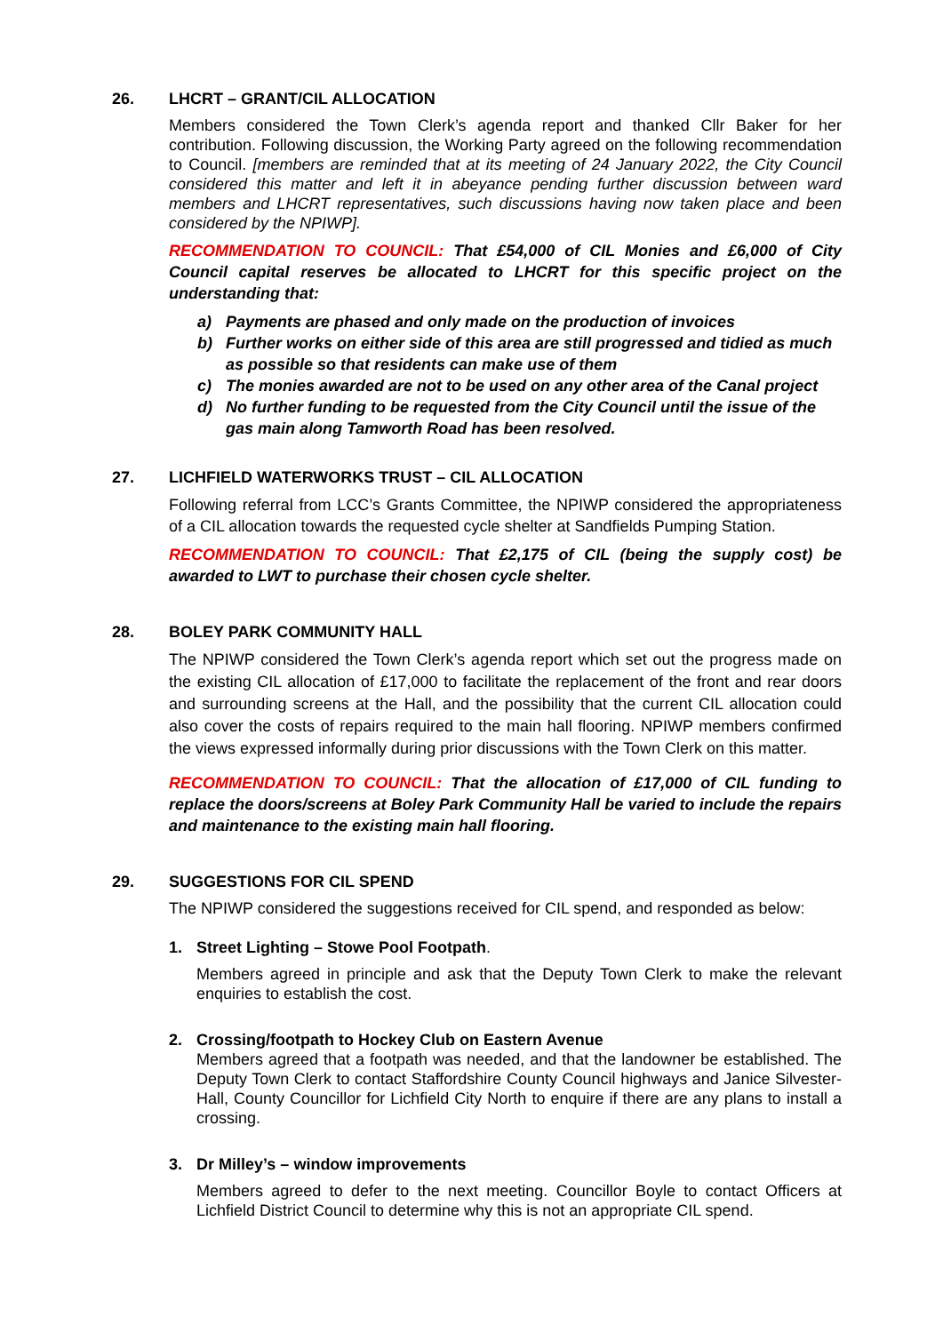26. LHCRT – GRANT/CIL ALLOCATION
Members considered the Town Clerk’s agenda report and thanked Cllr Baker for her contribution. Following discussion, the Working Party agreed on the following recommendation to Council. [members are reminded that at its meeting of 24 January 2022, the City Council considered this matter and left it in abeyance pending further discussion between ward members and LHCRT representatives, such discussions having now taken place and been considered by the NPIWP].
RECOMMENDATION TO COUNCIL: That £54,000 of CIL Monies and £6,000 of City Council capital reserves be allocated to LHCRT for this specific project on the understanding that:
a) Payments are phased and only made on the production of invoices
b) Further works on either side of this area are still progressed and tidied as much as possible so that residents can make use of them
c) The monies awarded are not to be used on any other area of the Canal project
d) No further funding to be requested from the City Council until the issue of the gas main along Tamworth Road has been resolved.
27. LICHFIELD WATERWORKS TRUST – CIL ALLOCATION
Following referral from LCC’s Grants Committee, the NPIWP considered the appropriateness of a CIL allocation towards the requested cycle shelter at Sandfields Pumping Station.
RECOMMENDATION TO COUNCIL: That £2,175 of CIL (being the supply cost) be awarded to LWT to purchase their chosen cycle shelter.
28. BOLEY PARK COMMUNITY HALL
The NPIWP considered the Town Clerk’s agenda report which set out the progress made on the existing CIL allocation of £17,000 to facilitate the replacement of the front and rear doors and surrounding screens at the Hall, and the possibility that the current CIL allocation could also cover the costs of repairs required to the main hall flooring. NPIWP members confirmed the views expressed informally during prior discussions with the Town Clerk on this matter.
RECOMMENDATION TO COUNCIL: That the allocation of £17,000 of CIL funding to replace the doors/screens at Boley Park Community Hall be varied to include the repairs and maintenance to the existing main hall flooring.
29. SUGGESTIONS FOR CIL SPEND
The NPIWP considered the suggestions received for CIL spend, and responded as below:
1. Street Lighting – Stowe Pool Footpath.
Members agreed in principle and ask that the Deputy Town Clerk to make the relevant enquiries to establish the cost.
2. Crossing/footpath to Hockey Club on Eastern Avenue
Members agreed that a footpath was needed, and that the landowner be established. The Deputy Town Clerk to contact Staffordshire County Council highways and Janice Silvester-Hall, County Councillor for Lichfield City North to enquire if there are any plans to install a crossing.
3. Dr Milley’s – window improvements
Members agreed to defer to the next meeting. Councillor Boyle to contact Officers at Lichfield District Council to determine why this is not an appropriate CIL spend.